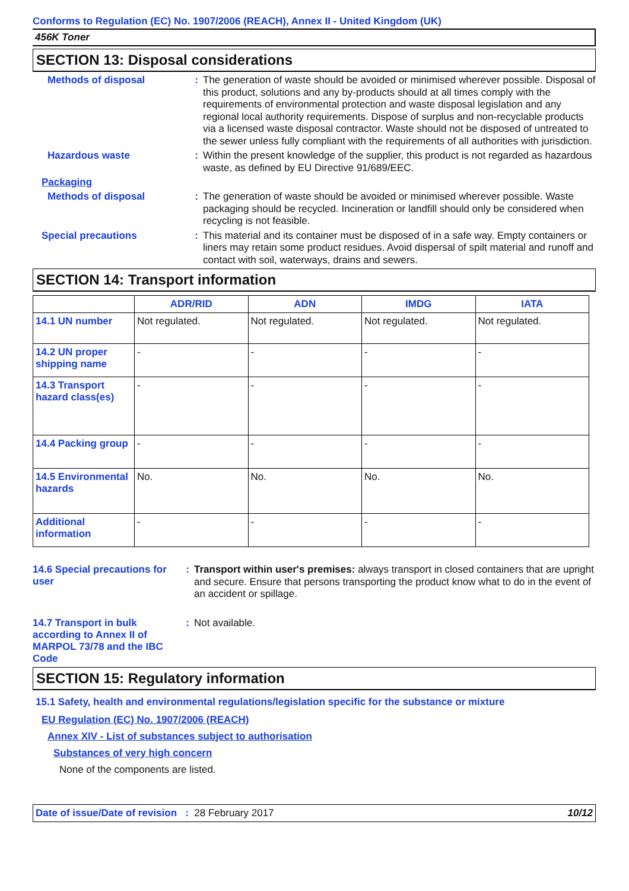Conforms to Regulation (EC) No. 1907/2006 (REACH), Annex II - United Kingdom (UK)
456K Toner
SECTION 13: Disposal considerations
Methods of disposal :
The generation of waste should be avoided or minimised wherever possible. Disposal of this product, solutions and any by-products should at all times comply with the requirements of environmental protection and waste disposal legislation and any regional local authority requirements. Dispose of surplus and non-recyclable products via a licensed waste disposal contractor. Waste should not be disposed of untreated to the sewer unless fully compliant with the requirements of all authorities with jurisdiction.
Hazardous waste :
Within the present knowledge of the supplier, this product is not regarded as hazardous waste, as defined by EU Directive 91/689/EEC.
Packaging
Methods of disposal :
The generation of waste should be avoided or minimised wherever possible. Waste packaging should be recycled. Incineration or landfill should only be considered when recycling is not feasible.
Special precautions :
This material and its container must be disposed of in a safe way. Empty containers or liners may retain some product residues. Avoid dispersal of spilt material and runoff and contact with soil, waterways, drains and sewers.
SECTION 14: Transport information
| | ADR/RID | ADN | IMDG | IATA |
| --- | --- | --- | --- | --- |
| 14.1 UN number | Not regulated. | Not regulated. | Not regulated. | Not regulated. |
| 14.2 UN proper shipping name | - | - | - | - |
| 14.3 Transport hazard class(es) | - | - | - | - |
| 14.4 Packing group | - | - | - | - |
| 14.5 Environmental hazards | No. | No. | No. | No. |
| Additional information | - | - | - | - |
14.6 Special precautions for user
:
Transport within user's premises: always transport in closed containers that are upright and secure. Ensure that persons transporting the product know what to do in the event of an accident or spillage.
14.7 Transport in bulk according to Annex II of MARPOL 73/78 and the IBC Code
:
Not available.
SECTION 15: Regulatory information
15.1 Safety, health and environmental regulations/legislation specific for the substance or mixture
EU Regulation (EC) No. 1907/2006 (REACH)
Annex XIV - List of substances subject to authorisation
Substances of very high concern
None of the components are listed.
Date of issue/Date of revision : 28 February 2017
10/12